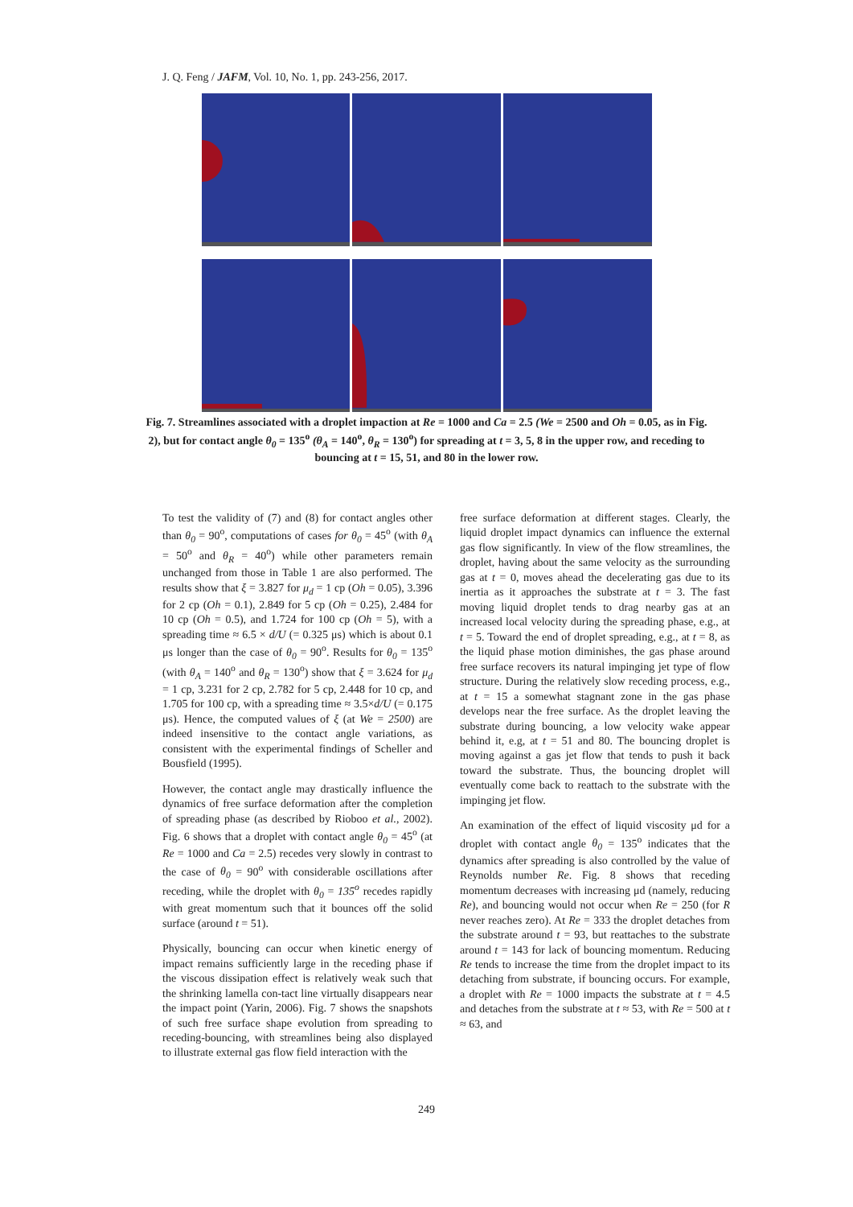J. Q. Feng / JAFM, Vol. 10, No. 1, pp. 243-256, 2017.
Fig. 7. Streamlines associated with a droplet impaction at Re = 1000 and Ca = 2.5 (We = 2500 and Oh = 0.05, as in Fig. 2), but for contact angle θ<sub>0</sub> = 135<sup>o</sup> (θ<sub>A</sub> = 140<sup>o</sup>, θ<sub>R</sub> = 130<sup>o</sup>) for spreading at t = 3, 5, 8 in the upper row, and receding to bouncing at t = 15, 51, and 80 in the lower row.
To test the validity of (7) and (8) for contact angles other than θ<sub>0</sub> = 90<sup>o</sup>, computations of cases for θ<sub>0</sub> = 45<sup>o</sup> (with θ<sub>A</sub> = 50<sup>o</sup> and θ<sub>R</sub> = 40<sup>o</sup>) while other parameters remain unchanged from those in Table 1 are also performed. The results show that ξ = 3.827 for μ<sub>d</sub> = 1 cp (Oh = 0.05), 3.396 for 2 cp (Oh = 0.1), 2.849 for 5 cp (Oh = 0.25), 2.484 for 10 cp (Oh = 0.5), and 1.724 for 100 cp (Oh = 5), with a spreading time ≈ 6.5 × d/U (= 0.325 μs) which is about 0.1 μs longer than the case of θ<sub>0</sub> = 90<sup>o</sup>. Results for θ<sub>0</sub> = 135<sup>o</sup> (with θ<sub>A</sub> = 140<sup>o</sup> and θ<sub>R</sub> = 130<sup>o</sup>) show that ξ = 3.624 for μ<sub>d</sub> = 1 cp, 3.231 for 2 cp, 2.782 for 5 cp, 2.448 for 10 cp, and 1.705 for 100 cp, with a spreading time ≈ 3.5×d/U (= 0.175 μs). Hence, the computed values of ξ (at We = 2500) are indeed insensitive to the contact angle variations, as consistent with the experimental findings of Scheller and Bousfield (1995).
However, the contact angle may drastically influence the dynamics of free surface deformation after the completion of spreading phase (as described by Rioboo et al., 2002). Fig. 6 shows that a droplet with contact angle θ<sub>0</sub> = 45<sup>o</sup> (at Re = 1000 and Ca = 2.5) recedes very slowly in contrast to the case of θ<sub>0</sub> = 90<sup>o</sup> with considerable oscillations after receding, while the droplet with θ<sub>0</sub> = 135<sup>o</sup> recedes rapidly with great momentum such that it bounces off the solid surface (around t = 51).
Physically, bouncing can occur when kinetic energy of impact remains sufficiently large in the receding phase if the viscous dissipation effect is relatively weak such that the shrinking lamella con-tact line virtually disappears near the impact point (Yarin, 2006). Fig. 7 shows the snapshots of such free surface shape evolution from spreading to receding-bouncing, with streamlines being also displayed to illustrate external gas flow field interaction with the
free surface deformation at different stages. Clearly, the liquid droplet impact dynamics can influence the external gas flow significantly. In view of the flow streamlines, the droplet, having about the same velocity as the surrounding gas at t = 0, moves ahead the decelerating gas due to its inertia as it approaches the substrate at t = 3. The fast moving liquid droplet tends to drag nearby gas at an increased local velocity during the spreading phase, e.g., at t = 5. Toward the end of droplet spreading, e.g., at t = 8, as the liquid phase motion diminishes, the gas phase around free surface recovers its natural impinging jet type of flow structure. During the relatively slow receding process, e.g., at t = 15 a somewhat stagnant zone in the gas phase develops near the free surface. As the droplet leaving the substrate during bouncing, a low velocity wake appear behind it, e.g, at t = 51 and 80. The bouncing droplet is moving against a gas jet flow that tends to push it back toward the substrate. Thus, the bouncing droplet will eventually come back to reattach to the substrate with the impinging jet flow.
An examination of the effect of liquid viscosity μd for a droplet with contact angle θ<sub>0</sub> = 135<sup>o</sup> indicates that the dynamics after spreading is also controlled by the value of Reynolds number Re. Fig. 8 shows that receding momentum decreases with increasing μd (namely, reducing Re), and bouncing would not occur when Re = 250 (for R never reaches zero). At Re = 333 the droplet detaches from the substrate around t = 93, but reattaches to the substrate around t = 143 for lack of bouncing momentum. Reducing Re tends to increase the time from the droplet impact to its detaching from substrate, if bouncing occurs. For example, a droplet with Re = 1000 impacts the substrate at t = 4.5 and detaches from the substrate at t ≈ 53, with Re = 500 at t ≈ 63, and
249